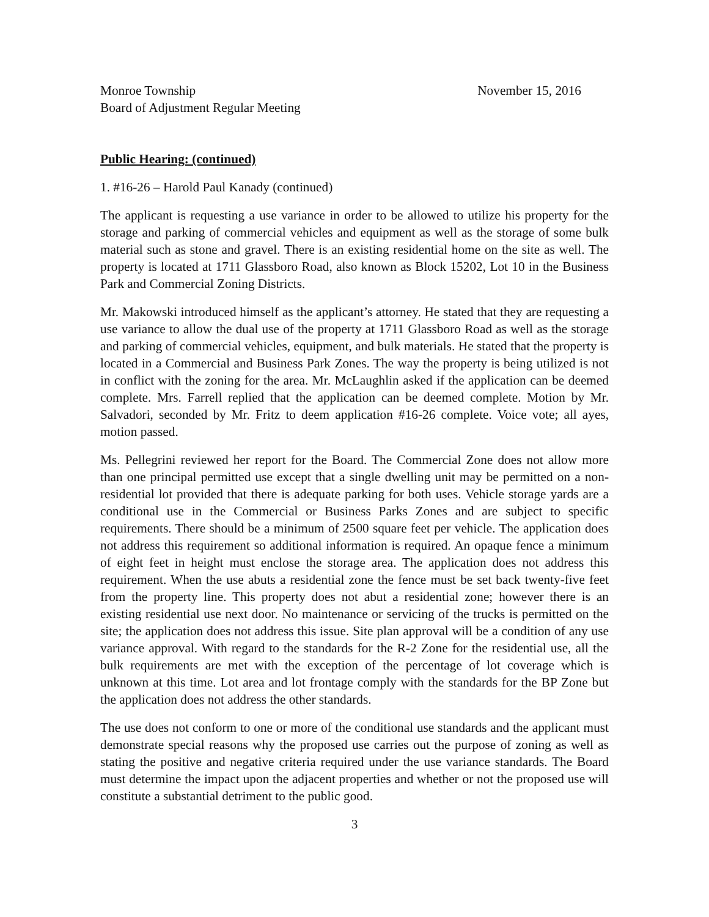Monroe Township
Board of Adjustment Regular Meeting
November 15, 2016
Public Hearing: (continued)
1. #16-26 – Harold Paul Kanady (continued)
The applicant is requesting a use variance in order to be allowed to utilize his property for the storage and parking of commercial vehicles and equipment as well as the storage of some bulk material such as stone and gravel. There is an existing residential home on the site as well. The property is located at 1711 Glassboro Road, also known as Block 15202, Lot 10 in the Business Park and Commercial Zoning Districts.
Mr. Makowski introduced himself as the applicant’s attorney. He stated that they are requesting a use variance to allow the dual use of the property at 1711 Glassboro Road as well as the storage and parking of commercial vehicles, equipment, and bulk materials. He stated that the property is located in a Commercial and Business Park Zones. The way the property is being utilized is not in conflict with the zoning for the area. Mr. McLaughlin asked if the application can be deemed complete. Mrs. Farrell replied that the application can be deemed complete. Motion by Mr. Salvadori, seconded by Mr. Fritz to deem application #16-26 complete. Voice vote; all ayes, motion passed.
Ms. Pellegrini reviewed her report for the Board. The Commercial Zone does not allow more than one principal permitted use except that a single dwelling unit may be permitted on a non-residential lot provided that there is adequate parking for both uses. Vehicle storage yards are a conditional use in the Commercial or Business Parks Zones and are subject to specific requirements. There should be a minimum of 2500 square feet per vehicle. The application does not address this requirement so additional information is required. An opaque fence a minimum of eight feet in height must enclose the storage area. The application does not address this requirement. When the use abuts a residential zone the fence must be set back twenty-five feet from the property line. This property does not abut a residential zone; however there is an existing residential use next door. No maintenance or servicing of the trucks is permitted on the site; the application does not address this issue. Site plan approval will be a condition of any use variance approval. With regard to the standards for the R-2 Zone for the residential use, all the bulk requirements are met with the exception of the percentage of lot coverage which is unknown at this time. Lot area and lot frontage comply with the standards for the BP Zone but the application does not address the other standards.
The use does not conform to one or more of the conditional use standards and the applicant must demonstrate special reasons why the proposed use carries out the purpose of zoning as well as stating the positive and negative criteria required under the use variance standards. The Board must determine the impact upon the adjacent properties and whether or not the proposed use will constitute a substantial detriment to the public good.
3